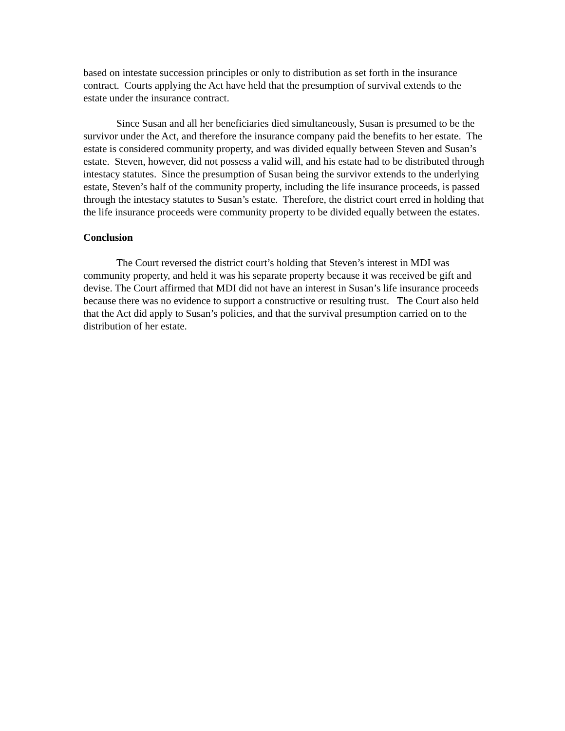based on intestate succession principles or only to distribution as set forth in the insurance contract. Courts applying the Act have held that the presumption of survival extends to the estate under the insurance contract.
Since Susan and all her beneficiaries died simultaneously, Susan is presumed to be the survivor under the Act, and therefore the insurance company paid the benefits to her estate. The estate is considered community property, and was divided equally between Steven and Susan’s estate. Steven, however, did not possess a valid will, and his estate had to be distributed through intestacy statutes. Since the presumption of Susan being the survivor extends to the underlying estate, Steven’s half of the community property, including the life insurance proceeds, is passed through the intestacy statutes to Susan’s estate. Therefore, the district court erred in holding that the life insurance proceeds were community property to be divided equally between the estates.
Conclusion
The Court reversed the district court’s holding that Steven’s interest in MDI was community property, and held it was his separate property because it was received be gift and devise. The Court affirmed that MDI did not have an interest in Susan’s life insurance proceeds because there was no evidence to support a constructive or resulting trust. The Court also held that the Act did apply to Susan’s policies, and that the survival presumption carried on to the distribution of her estate.